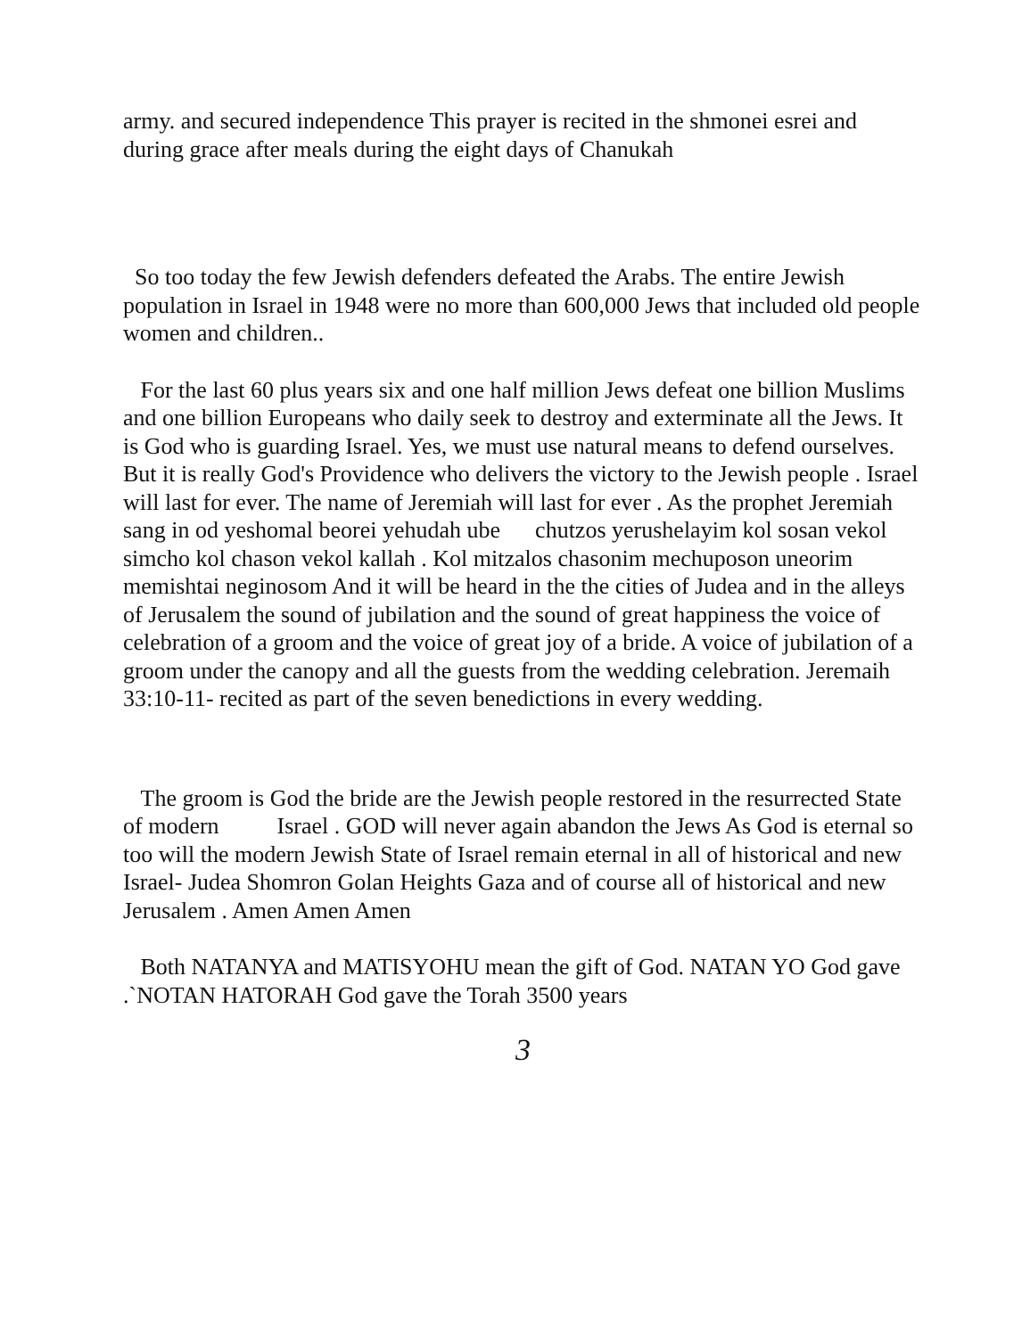army. and secured independence This prayer is recited in the shmonei esrei and during grace after meals during the eight days of Chanukah
So too today the few Jewish defenders defeated the Arabs. The entire Jewish population in Israel in 1948 were no more than 600,000 Jews that included old people women and children..
For the last 60 plus years six and one half million Jews defeat one billion Muslims and one billion Europeans who daily seek to destroy and exterminate all the Jews. It is God who is guarding Israel. Yes, we must use natural means to defend ourselves. But it is really God's Providence who delivers the victory to the Jewish people . Israel will last for ever. The name of Jeremiah will last for ever . As the prophet Jeremiah sang in od yeshomal beorei yehudah ube chutzos yerushelayim kol sosan vekol simcho kol chason vekol kallah . Kol mitzalos chasonim mechuposon uneorim memishtai neginosom And it will be heard in the the cities of Judea and in the alleys of Jerusalem the sound of jubilation and the sound of great happiness the voice of celebration of a groom and the voice of great joy of a bride. A voice of jubilation of a groom under the canopy and all the guests from the wedding celebration. Jeremaih 33:10-11- recited as part of the seven benedictions in every wedding.
The groom is God the bride are the Jewish people restored in the resurrected State of modern Israel . GOD will never again abandon the Jews As God is eternal so too will the modern Jewish State of Israel remain eternal in all of historical and new Israel- Judea Shomron Golan Heights Gaza and of course all of historical and new Jerusalem . Amen Amen Amen
Both NATANYA and MATISYOHU mean the gift of God. NATAN YO God gave .`NOTAN HATORAH God gave the Torah 3500 years
3